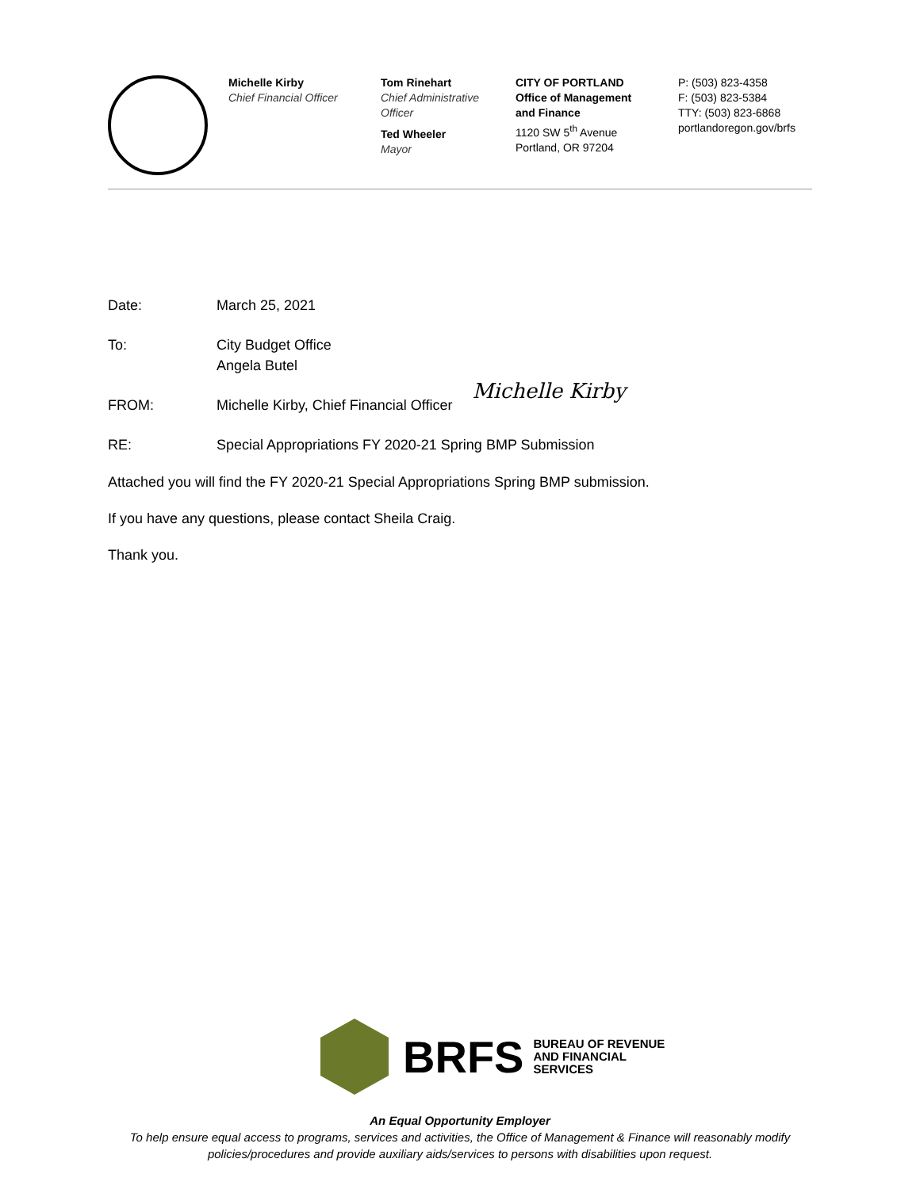Michelle Kirby
Chief Financial Officer
Tom Rinehart
Chief Administrative Officer
Ted Wheeler
Mayor
CITY OF PORTLAND
Office of Management and Finance
1120 SW 5<sup>th</sup> Avenue
Portland, OR 97204
P: (503) 823-4358
F: (503) 823-5384
TTY: (503) 823-6868
portlandoregon.gov/brfs
Date: March 25, 2021
To: City Budget Office
Angela Butel
FROM: Michelle Kirby, Chief Financial Officer Michelle Kirby
RE: Special Appropriations FY 2020-21 Spring BMP Submission
Attached you will find the FY 2020-21 Special Appropriations Spring BMP submission.
If you have any questions, please contact Sheila Craig.
Thank you.
BRFS BUREAU OF REVENUE
AND FINANCIAL
SERVICES
An Equal Opportunity Employer
To help ensure equal access to programs, services and activities, the Office of Management & Finance will reasonably modify
policies/procedures and provide auxiliary aids/services to persons with disabilities upon request.